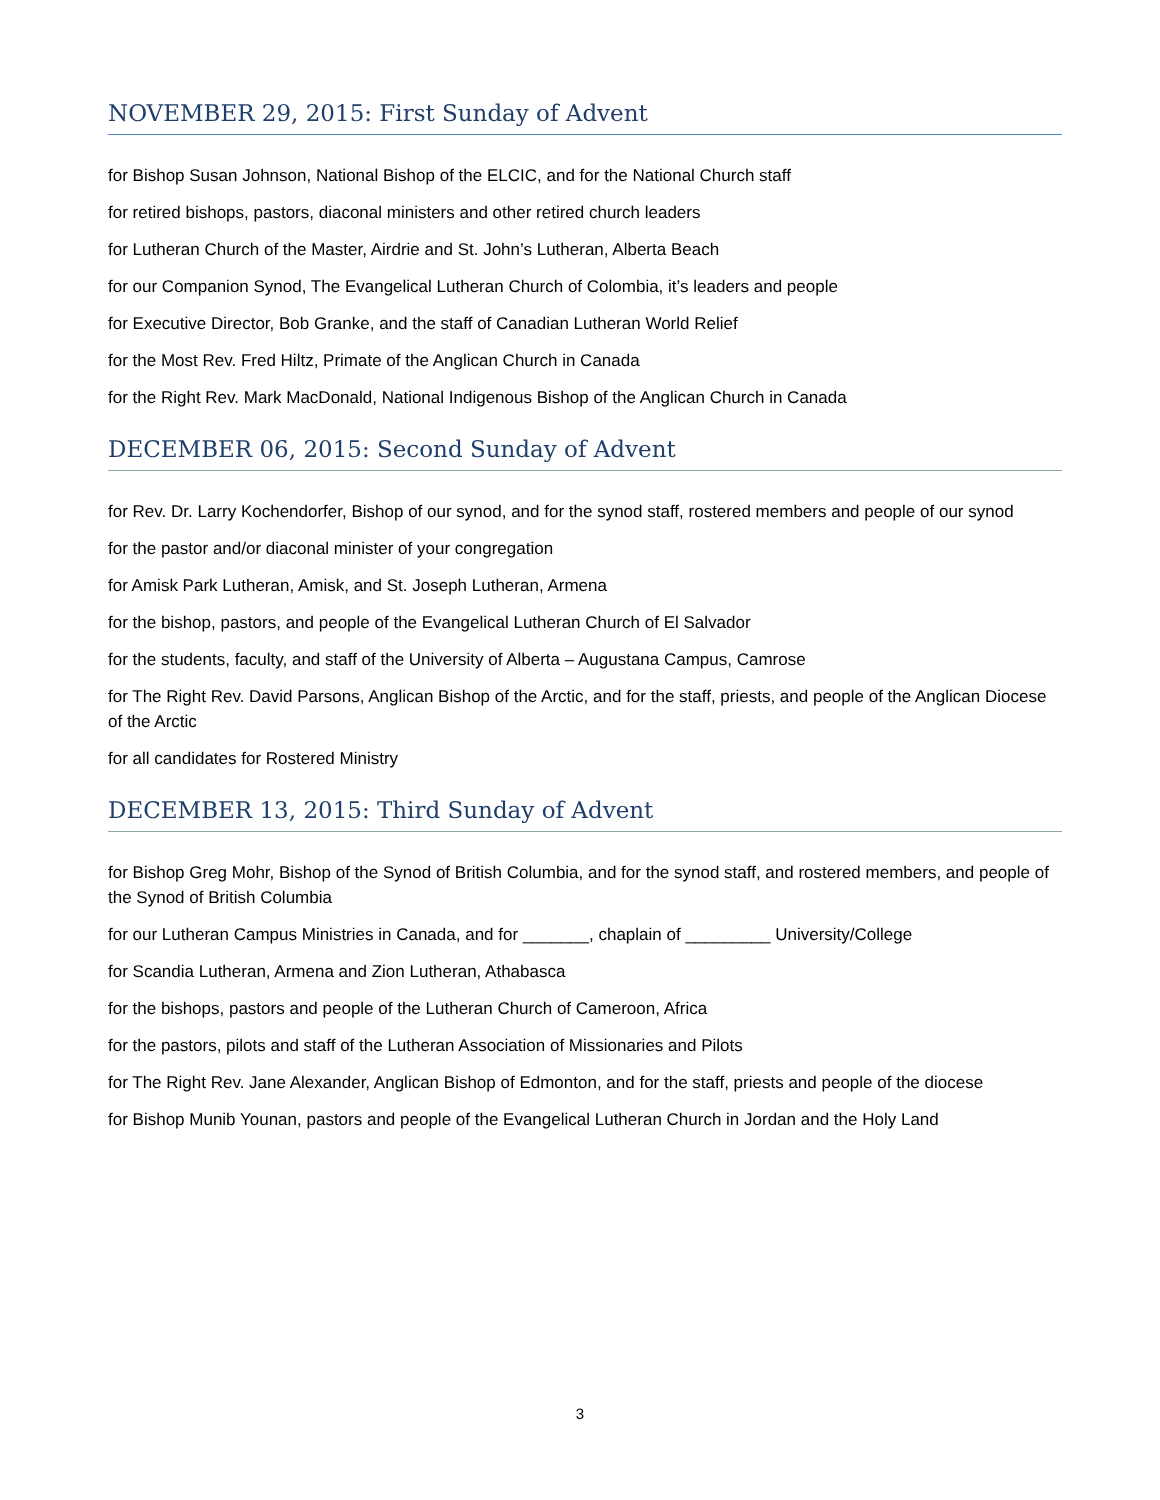NOVEMBER 29, 2015: First Sunday of Advent
for Bishop Susan Johnson, National Bishop of the ELCIC, and for the National Church staff
for retired bishops, pastors, diaconal ministers and other retired church leaders
for Lutheran Church of the Master, Airdrie and St. John’s Lutheran, Alberta Beach
for our Companion Synod, The Evangelical Lutheran Church of Colombia, it’s leaders and people
for Executive Director, Bob Granke, and the staff of Canadian Lutheran World Relief
for the Most Rev. Fred Hiltz, Primate of the Anglican Church in Canada
for the Right Rev. Mark MacDonald, National Indigenous Bishop of the Anglican Church in Canada
DECEMBER 06, 2015: Second Sunday of Advent
for Rev. Dr. Larry Kochendorfer, Bishop of our synod, and for the synod staff, rostered members and people of our synod
for the pastor and/or diaconal minister of your congregation
for Amisk Park Lutheran, Amisk, and St. Joseph Lutheran, Armena
for the bishop, pastors, and people of the Evangelical Lutheran Church of El Salvador
for the students, faculty, and staff of the University of Alberta – Augustana Campus, Camrose
for The Right Rev. David Parsons, Anglican Bishop of the Arctic, and for the staff, priests, and people of the Anglican Diocese of the Arctic
for all candidates for Rostered Ministry
DECEMBER 13, 2015: Third Sunday of Advent
for Bishop Greg Mohr, Bishop of the Synod of British Columbia, and for the synod staff, and rostered members, and people of the Synod of British Columbia
for our Lutheran Campus Ministries in Canada, and for _______, chaplain of _________ University/College
for Scandia Lutheran, Armena and Zion Lutheran, Athabasca
for the bishops, pastors and people of the Lutheran Church of Cameroon, Africa
for the pastors, pilots and staff of the Lutheran Association of Missionaries and Pilots
for The Right Rev. Jane Alexander, Anglican Bishop of Edmonton, and for the staff, priests and people of the diocese
for Bishop Munib Younan, pastors and people of the Evangelical Lutheran Church in Jordan and the Holy Land
3